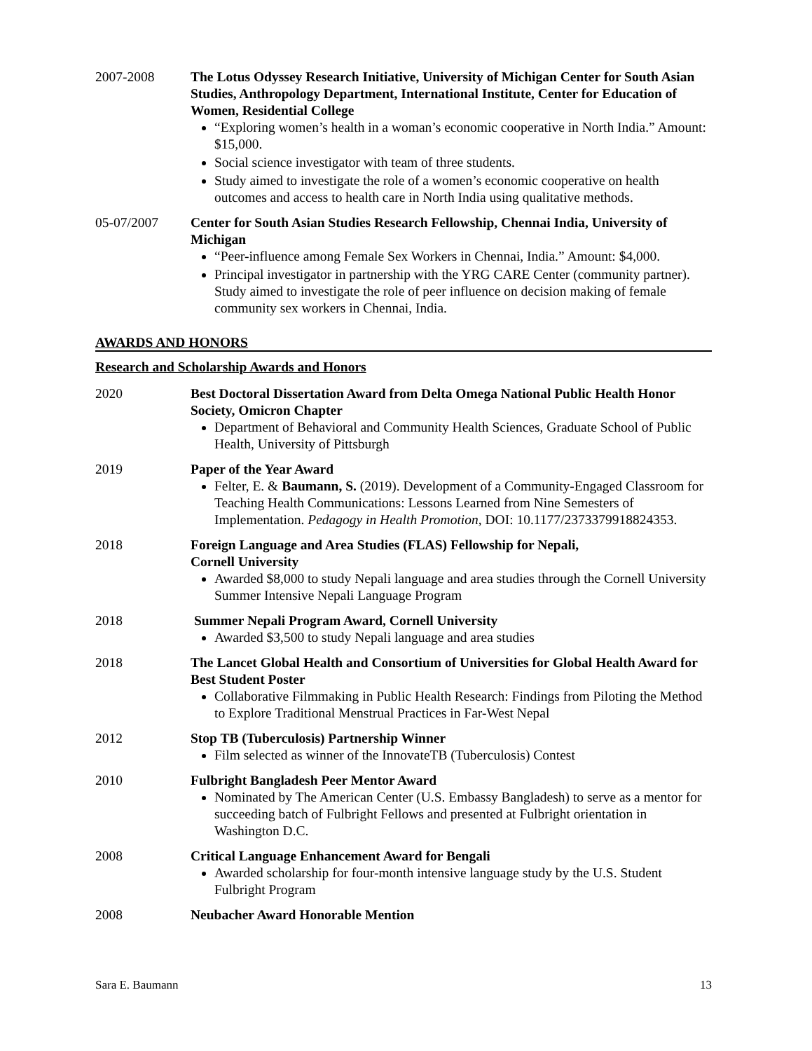2007-2008 The Lotus Odyssey Research Initiative, University of Michigan Center for South Asian Studies, Anthropology Department, International Institute, Center for Education of Women, Residential College
“Exploring women’s health in a woman’s economic cooperative in North India.” Amount: $15,000.
Social science investigator with team of three students.
Study aimed to investigate the role of a women’s economic cooperative on health outcomes and access to health care in North India using qualitative methods.
05-07/2007 Center for South Asian Studies Research Fellowship, Chennai India, University of Michigan
“Peer-influence among Female Sex Workers in Chennai, India.” Amount: $4,000.
Principal investigator in partnership with the YRG CARE Center (community partner).
Study aimed to investigate the role of peer influence on decision making of female community sex workers in Chennai, India.
AWARDS AND HONORS
Research and Scholarship Awards and Honors
2020 Best Doctoral Dissertation Award from Delta Omega National Public Health Honor Society, Omicron Chapter
Department of Behavioral and Community Health Sciences, Graduate School of Public Health, University of Pittsburgh
2019 Paper of the Year Award
Felter, E. & Baumann, S. (2019). Development of a Community-Engaged Classroom for Teaching Health Communications: Lessons Learned from Nine Semesters of Implementation. Pedagogy in Health Promotion, DOI: 10.1177/2373379918824353.
2018 Foreign Language and Area Studies (FLAS) Fellowship for Nepali,
Cornell University
Awarded $8,000 to study Nepali language and area studies through the Cornell University Summer Intensive Nepali Language Program
2018 Summer Nepali Program Award, Cornell University
Awarded $3,500 to study Nepali language and area studies
2018 The Lancet Global Health and Consortium of Universities for Global Health Award for Best Student Poster
Collaborative Filmmaking in Public Health Research: Findings from Piloting the Method to Explore Traditional Menstrual Practices in Far-West Nepal
2012 Stop TB (Tuberculosis) Partnership Winner
Film selected as winner of the InnovateTB (Tuberculosis) Contest
2010 Fulbright Bangladesh Peer Mentor Award
Nominated by The American Center (U.S. Embassy Bangladesh) to serve as a mentor for succeeding batch of Fulbright Fellows and presented at Fulbright orientation in Washington D.C.
2008 Critical Language Enhancement Award for Bengali
Awarded scholarship for four-month intensive language study by the U.S. Student Fulbright Program
2008 Neubacher Award Honorable Mention
Sara E. Baumann 13